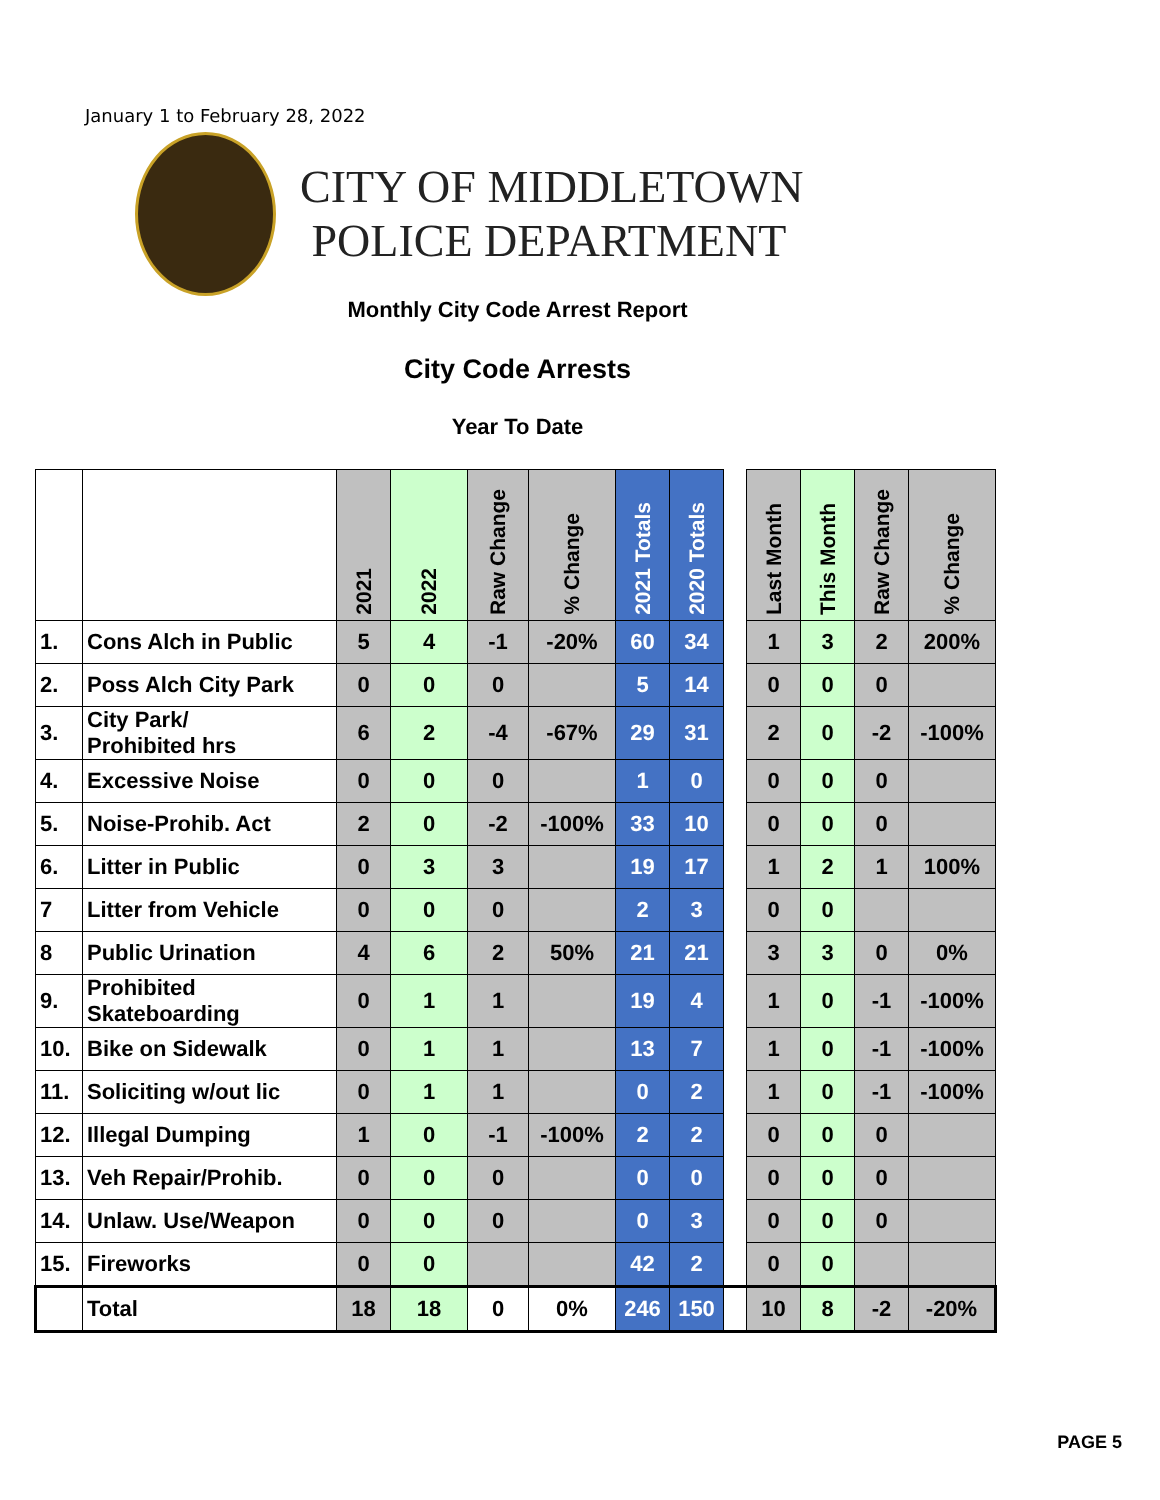January 1 to February 28, 2022
CITY OF MIDDLETOWN
POLICE DEPARTMENT
Monthly City Code Arrest Report
City Code Arrests
Year To Date
| | | 2021 | 2022 | Raw Change | % Change | 2021 Totals | 2020 Totals | | Last Month | This Month | Raw Change | % Change |
| --- | --- | --- | --- | --- | --- | --- | --- | --- | --- | --- | --- | --- |
| 1. | Cons Alch in Public | 5 | 4 | -1 | -20% | 60 | 34 | | 1 | 3 | 2 | 200% |
| 2. | Poss Alch City Park | 0 | 0 | 0 | | 5 | 14 | | 0 | 0 | 0 | |
| 3. | City Park/ Prohibited hrs | 6 | 2 | -4 | -67% | 29 | 31 | | 2 | 0 | -2 | -100% |
| 4. | Excessive Noise | 0 | 0 | 0 | | 1 | 0 | | 0 | 0 | 0 | |
| 5. | Noise-Prohib. Act | 2 | 0 | -2 | -100% | 33 | 10 | | 0 | 0 | 0 | |
| 6. | Litter in Public | 0 | 3 | 3 | | 19 | 17 | | 1 | 2 | 1 | 100% |
| 7 | Litter from Vehicle | 0 | 0 | 0 | | 2 | 3 | | 0 | 0 | | |
| 8 | Public Urination | 4 | 6 | 2 | 50% | 21 | 21 | | 3 | 3 | 0 | 0% |
| 9. | Prohibited Skateboarding | 0 | 1 | 1 | | 19 | 4 | | 1 | 0 | -1 | -100% |
| 10. | Bike on Sidewalk | 0 | 1 | 1 | | 13 | 7 | | 1 | 0 | -1 | -100% |
| 11. | Soliciting w/out lic | 0 | 1 | 1 | | 0 | 2 | | 1 | 0 | -1 | -100% |
| 12. | Illegal Dumping | 1 | 0 | -1 | -100% | 2 | 2 | | 0 | 0 | 0 | |
| 13. | Veh Repair/Prohib. | 0 | 0 | 0 | | 0 | 0 | | 0 | 0 | 0 | |
| 14. | Unlaw. Use/Weapon | 0 | 0 | 0 | | 0 | 3 | | 0 | 0 | 0 | |
| 15. | Fireworks | 0 | 0 | | | 42 | 2 | | 0 | 0 | | |
| | Total | 18 | 18 | 0 | 0% | 246 | 150 | | 10 | 8 | -2 | -20% |
PAGE 5